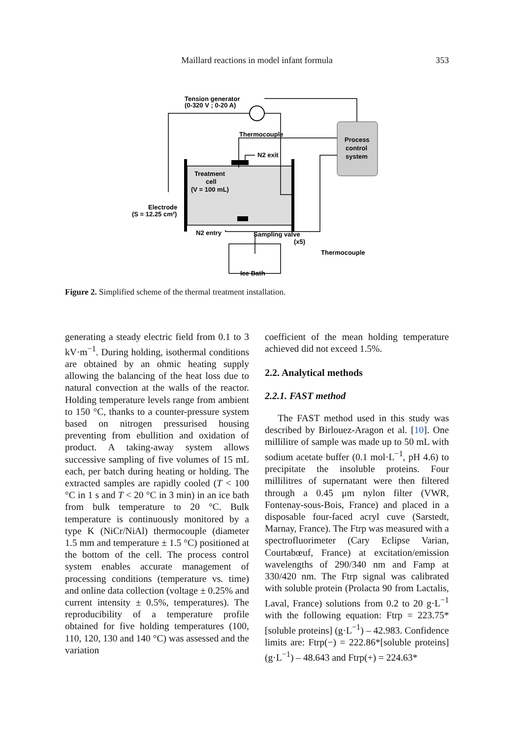Maillard reactions in model infant formula
353
Tension generator
(0-320 V ; 0-20 A)
Thermocouple
N2 exit
Treatment
cell
(V = 100 mL)
Process
control
system
Electrode
(S = 12.25 cm²)
N2 entry
Sampling valve
(x5)
Thermocouple
Ice Bath
Figure 2. Simplified scheme of the thermal treatment installation.
generating a steady electric field from 0.1 to 3 kV·m<sup>−1</sup>. During holding, isothermal conditions are obtained by an ohmic heating supply allowing the balancing of the heat loss due to natural convection at the walls of the reactor. Holding temperature levels range from ambient to 150 °C, thanks to a counter-pressure system based on nitrogen pressurised housing preventing from ebullition and oxidation of product. A taking-away system allows successive sampling of five volumes of 15 mL each, per batch during heating or holding. The extracted samples are rapidly cooled (T < 100 °C in 1 s and T < 20 °C in 3 min) in an ice bath from bulk temperature to 20 °C. Bulk temperature is continuously monitored by a type K (NiCr/NiAl) thermocouple (diameter 1.5 mm and temperature ± 1.5 °C) positioned at the bottom of the cell. The process control system enables accurate management of processing conditions (temperature vs. time) and online data collection (voltage ± 0.25% and current intensity ± 0.5%, temperatures). The reproducibility of a temperature profile obtained for five holding temperatures (100, 110, 120, 130 and 140 °C) was assessed and the variation
coefficient of the mean holding temperature achieved did not exceed 1.5%.
2.2. Analytical methods
2.2.1. FAST method
The FAST method used in this study was described by Birlouez-Aragon et al. [10]. One millilitre of sample was made up to 50 mL with sodium acetate buffer (0.1 mol·L<sup>−1</sup>, pH 4.6) to precipitate the insoluble proteins. Four millilitres of supernatant were then filtered through a 0.45 μm nylon filter (VWR, Fontenay-sous-Bois, France) and placed in a disposable four-faced acryl cuve (Sarstedt, Marnay, France). The Ftrp was measured with a spectrofluorimeter (Cary Eclipse Varian, Courtabœuf, France) at excitation/emission wavelengths of 290/340 nm and Famp at 330/420 nm. The Ftrp signal was calibrated with soluble protein (Prolacta 90 from Lactalis, Laval, France) solutions from 0.2 to 20 g·L<sup>−1</sup> with the following equation: Ftrp = 223.75*[soluble proteins] (g·L<sup>−1</sup>) – 42.983. Confidence limits are: Ftrp(−) = 222.86*[soluble proteins] (g·L<sup>−1</sup>) – 48.643 and Ftrp(+) = 224.63*